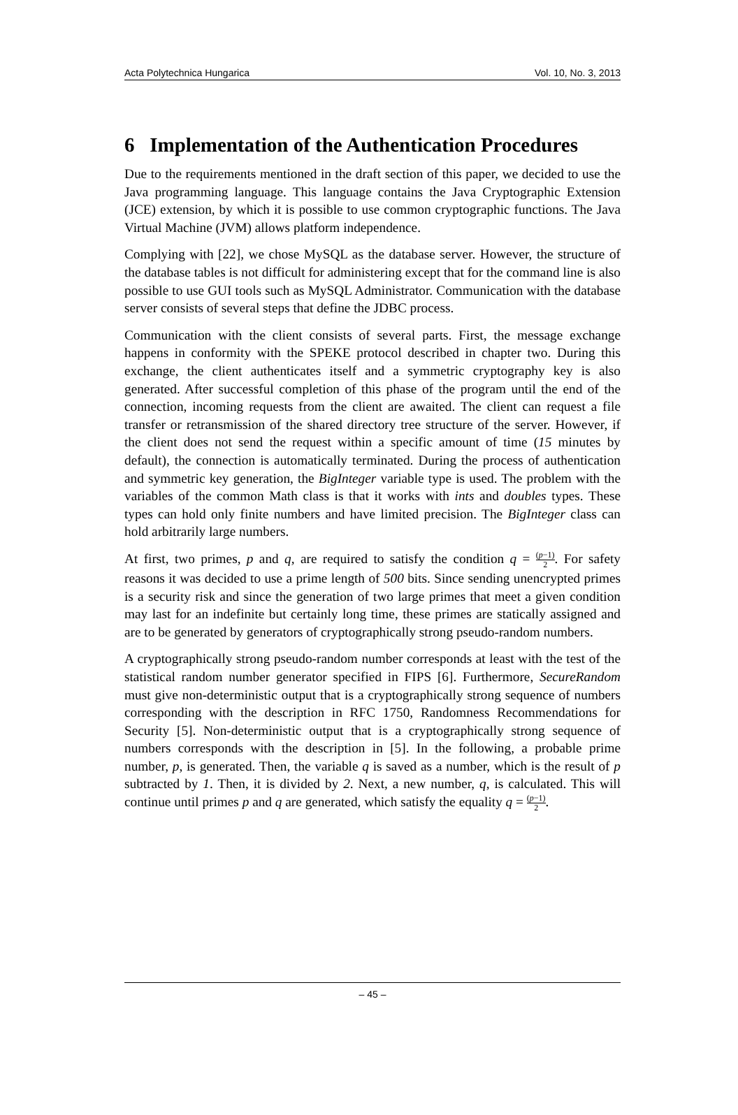Acta Polytechnica Hungarica Vol. 10, No. 3, 2013
6 Implementation of the Authentication Procedures
Due to the requirements mentioned in the draft section of this paper, we decided to use the Java programming language. This language contains the Java Cryptographic Extension (JCE) extension, by which it is possible to use common cryptographic functions. The Java Virtual Machine (JVM) allows platform independence.
Complying with [22], we chose MySQL as the database server. However, the structure of the database tables is not difficult for administering except that for the command line is also possible to use GUI tools such as MySQL Administrator. Communication with the database server consists of several steps that define the JDBC process.
Communication with the client consists of several parts. First, the message exchange happens in conformity with the SPEKE protocol described in chapter two. During this exchange, the client authenticates itself and a symmetric cryptography key is also generated. After successful completion of this phase of the program until the end of the connection, incoming requests from the client are awaited. The client can request a file transfer or retransmission of the shared directory tree structure of the server. However, if the client does not send the request within a specific amount of time (15 minutes by default), the connection is automatically terminated. During the process of authentication and symmetric key generation, the BigInteger variable type is used. The problem with the variables of the common Math class is that it works with ints and doubles types. These types can hold only finite numbers and have limited precision. The BigInteger class can hold arbitrarily large numbers.
At first, two primes, p and q, are required to satisfy the condition q = (p−1) 2. For safety reasons it was decided to use a prime length of 500 bits. Since sending unencrypted primes is a security risk and since the generation of two large primes that meet a given condition may last for an indefinite but certainly long time, these primes are statically assigned and are to be generated by generators of cryptographically strong pseudo-random numbers.
A cryptographically strong pseudo-random number corresponds at least with the test of the statistical random number generator specified in FIPS [6]. Furthermore, SecureRandom must give non-deterministic output that is a cryptographically strong sequence of numbers corresponding with the description in RFC 1750, Randomness Recommendations for Security [5]. Non-deterministic output that is a cryptographically strong sequence of numbers corresponds with the description in [5]. In the following, a probable prime number, p, is generated. Then, the variable q is saved as a number, which is the result of p subtracted by 1. Then, it is divided by 2. Next, a new number, q, is calculated. This will continue until primes p and q are generated, which satisfy the equality q = (p−1) 2.
– 45 –